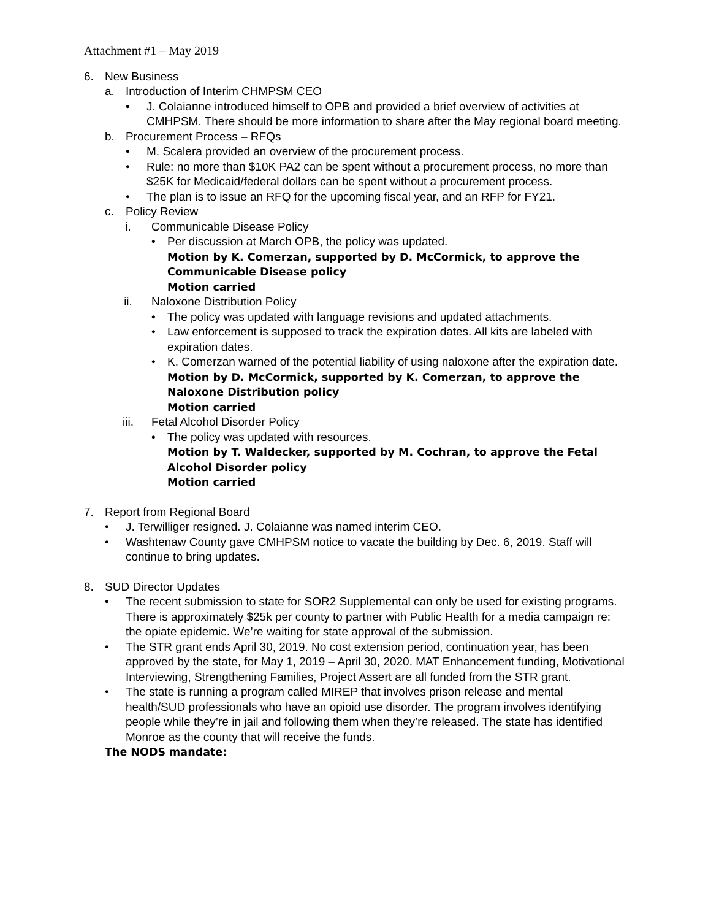Attachment #1 – May 2019
6. New Business
a. Introduction of Interim CHMPSM CEO
• J. Colaianne introduced himself to OPB and provided a brief overview of activities at CMHPSM. There should be more information to share after the May regional board meeting.
b. Procurement Process – RFQs
• M. Scalera provided an overview of the procurement process.
• Rule: no more than $10K PA2 can be spent without a procurement process, no more than $25K for Medicaid/federal dollars can be spent without a procurement process.
• The plan is to issue an RFQ for the upcoming fiscal year, and an RFP for FY21.
c. Policy Review
i. Communicable Disease Policy
• Per discussion at March OPB, the policy was updated.
Motion by K. Comerzan, supported by D. McCormick, to approve the Communicable Disease policy
Motion carried
ii. Naloxone Distribution Policy
• The policy was updated with language revisions and updated attachments.
• Law enforcement is supposed to track the expiration dates. All kits are labeled with expiration dates.
• K. Comerzan warned of the potential liability of using naloxone after the expiration date.
Motion by D. McCormick, supported by K. Comerzan, to approve the Naloxone Distribution policy
Motion carried
iii. Fetal Alcohol Disorder Policy
• The policy was updated with resources.
Motion by T. Waldecker, supported by M. Cochran, to approve the Fetal Alcohol Disorder policy
Motion carried
7. Report from Regional Board
• J. Terwilliger resigned. J. Colaianne was named interim CEO.
• Washtenaw County gave CMHPSM notice to vacate the building by Dec. 6, 2019. Staff will continue to bring updates.
8. SUD Director Updates
• The recent submission to state for SOR2 Supplemental can only be used for existing programs. There is approximately $25k per county to partner with Public Health for a media campaign re: the opiate epidemic. We’re waiting for state approval of the submission.
• The STR grant ends April 30, 2019. No cost extension period, continuation year, has been approved by the state, for May 1, 2019 – April 30, 2020. MAT Enhancement funding, Motivational Interviewing, Strengthening Families, Project Assert are all funded from the STR grant.
• The state is running a program called MIREP that involves prison release and mental health/SUD professionals who have an opioid use disorder. The program involves identifying people while they’re in jail and following them when they’re released. The state has identified Monroe as the county that will receive the funds.
The NODS mandate: